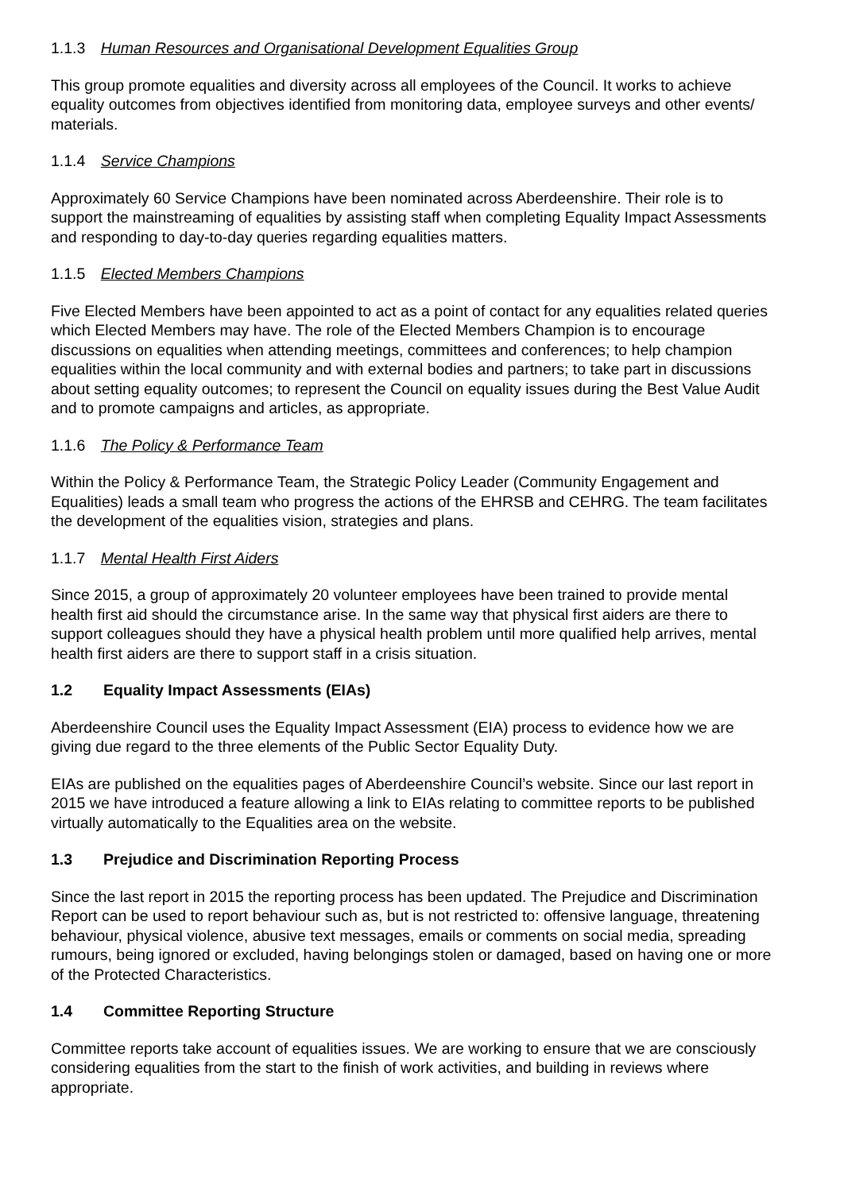1.1.3 Human Resources and Organisational Development Equalities Group
This group promote equalities and diversity across all employees of the Council. It works to achieve equality outcomes from objectives identified from monitoring data, employee surveys and other events/ materials.
1.1.4 Service Champions
Approximately 60 Service Champions have been nominated across Aberdeenshire. Their role is to support the mainstreaming of equalities by assisting staff when completing Equality Impact Assessments and responding to day-to-day queries regarding equalities matters.
1.1.5 Elected Members Champions
Five Elected Members have been appointed to act as a point of contact for any equalities related queries which Elected Members may have. The role of the Elected Members Champion is to encourage discussions on equalities when attending meetings, committees and conferences; to help champion equalities within the local community and with external bodies and partners; to take part in discussions about setting equality outcomes; to represent the Council on equality issues during the Best Value Audit and to promote campaigns and articles, as appropriate.
1.1.6 The Policy & Performance Team
Within the Policy & Performance Team, the Strategic Policy Leader (Community Engagement and Equalities) leads a small team who progress the actions of the EHRSB and CEHRG. The team facilitates the development of the equalities vision, strategies and plans.
1.1.7 Mental Health First Aiders
Since 2015, a group of approximately 20 volunteer employees have been trained to provide mental health first aid should the circumstance arise. In the same way that physical first aiders are there to support colleagues should they have a physical health problem until more qualified help arrives, mental health first aiders are there to support staff in a crisis situation.
1.2 Equality Impact Assessments (EIAs)
Aberdeenshire Council uses the Equality Impact Assessment (EIA) process to evidence how we are giving due regard to the three elements of the Public Sector Equality Duty.
EIAs are published on the equalities pages of Aberdeenshire Council’s website. Since our last report in 2015 we have introduced a feature allowing a link to EIAs relating to committee reports to be published virtually automatically to the Equalities area on the website.
1.3 Prejudice and Discrimination Reporting Process
Since the last report in 2015 the reporting process has been updated. The Prejudice and Discrimination Report can be used to report behaviour such as, but is not restricted to: offensive language, threatening behaviour, physical violence, abusive text messages, emails or comments on social media, spreading rumours, being ignored or excluded, having belongings stolen or damaged, based on having one or more of the Protected Characteristics.
1.4 Committee Reporting Structure
Committee reports take account of equalities issues. We are working to ensure that we are consciously considering equalities from the start to the finish of work activities, and building in reviews where appropriate.